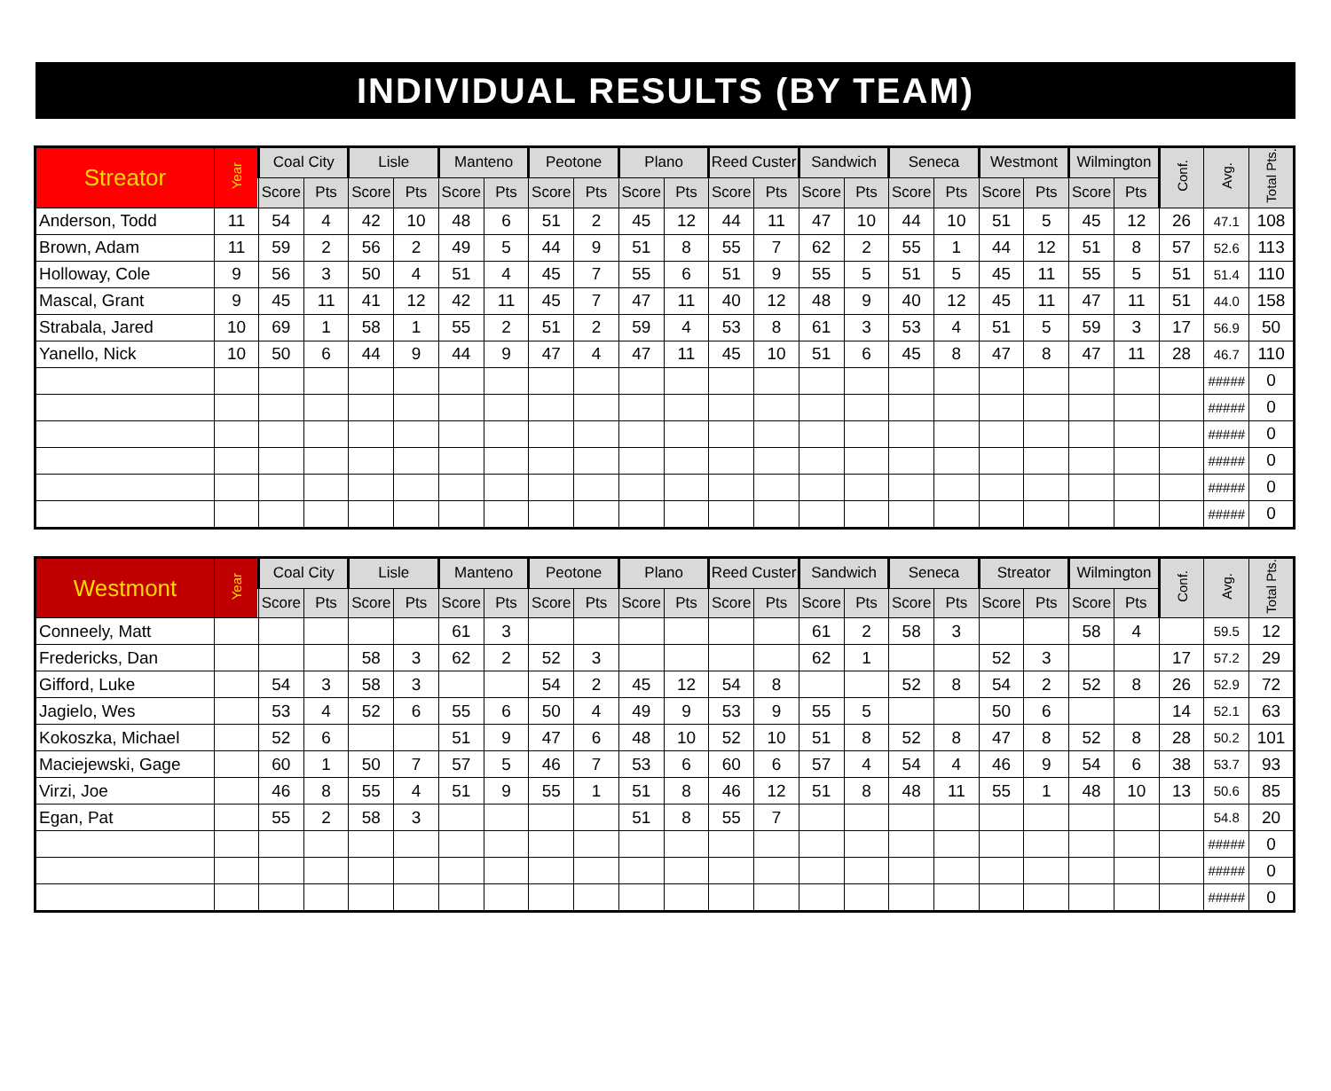INDIVIDUAL RESULTS (BY TEAM)
| Streator | Year | Coal City | | Lisle | | Manteno | | Peotone | | Plano | | Reed Custer | | Sandwich | | Seneca | | Westmont | | Wilmington | | Conf. | Avg. | Total Pts. |
| --- | --- | --- | --- | --- | --- | --- | --- | --- | --- | --- | --- | --- | --- | --- | --- | --- | --- | --- | --- | --- | --- | --- | --- | --- |
| | | Score | Pts | Score | Pts | Score | Pts | Score | Pts | Score | Pts | Score | Pts | Score | Pts | Score | Pts | Score | Pts | Score | Pts | | | |
| Anderson, Todd | 11 | 54 | 4 | 42 | 10 | 48 | 6 | 51 | 2 | 45 | 12 | 44 | 11 | 47 | 10 | 44 | 10 | 51 | 5 | 45 | 12 | 26 | 47.1 | 108 |
| Brown, Adam | 11 | 59 | 2 | 56 | 2 | 49 | 5 | 44 | 9 | 51 | 8 | 55 | 7 | 62 | 2 | 55 | 1 | 44 | 12 | 51 | 8 | 57 | 52.6 | 113 |
| Holloway, Cole | 9 | 56 | 3 | 50 | 4 | 51 | 4 | 45 | 7 | 55 | 6 | 51 | 9 | 55 | 5 | 51 | 5 | 45 | 11 | 55 | 5 | 51 | 51.4 | 110 |
| Mascal, Grant | 9 | 45 | 11 | 41 | 12 | 42 | 11 | 45 | 7 | 47 | 11 | 40 | 12 | 48 | 9 | 40 | 12 | 45 | 11 | 47 | 11 | 51 | 44.0 | 158 |
| Strabala, Jared | 10 | 69 | 1 | 58 | 1 | 55 | 2 | 51 | 2 | 59 | 4 | 53 | 8 | 61 | 3 | 53 | 4 | 51 | 5 | 59 | 3 | 17 | 56.9 | 50 |
| Yanello, Nick | 10 | 50 | 6 | 44 | 9 | 44 | 9 | 47 | 4 | 47 | 11 | 45 | 10 | 51 | 6 | 45 | 8 | 47 | 8 | 47 | 11 | 28 | 46.7 | 110 |
| | | | | | | | | | | | | | | | | | | | | | | | ##### | 0 |
| | | | | | | | | | | | | | | | | | | | | | | | ##### | 0 |
| | | | | | | | | | | | | | | | | | | | | | | | ##### | 0 |
| | | | | | | | | | | | | | | | | | | | | | | | ##### | 0 |
| | | | | | | | | | | | | | | | | | | | | | | | ##### | 0 |
| | | | | | | | | | | | | | | | | | | | | | | | ##### | 0 |
| Westmont | Year | Coal City | | Lisle | | Manteno | | Peotone | | Plano | | Reed Custer | | Sandwich | | Seneca | | Streator | | Wilmington | | Conf. | Avg. | Total Pts. |
| --- | --- | --- | --- | --- | --- | --- | --- | --- | --- | --- | --- | --- | --- | --- | --- | --- | --- | --- | --- | --- | --- | --- | --- | --- |
| | | Score | Pts | Score | Pts | Score | Pts | Score | Pts | Score | Pts | Score | Pts | Score | Pts | Score | Pts | Score | Pts | Score | Pts | | | |
| Conneely, Matt | | | | | | 61 | 3 | | | | | | | 61 | 2 | 58 | 3 | | | 58 | 4 | | 59.5 | 12 |
| Fredericks, Dan | | | | 58 | 3 | 62 | 2 | 52 | 3 | | | | | 62 | 1 | | | 52 | 3 | | | 17 | 57.2 | 29 |
| Gifford, Luke | | 54 | 3 | 58 | 3 | | | 54 | 2 | 45 | 12 | 54 | 8 | | | 52 | 8 | 54 | 2 | 52 | 8 | 26 | 52.9 | 72 |
| Jagielo, Wes | | 53 | 4 | 52 | 6 | 55 | 6 | 50 | 4 | 49 | 9 | 53 | 9 | 55 | 5 | | | 50 | 6 | | | 14 | 52.1 | 63 |
| Kokoszka, Michael | | 52 | 6 | | | 51 | 9 | 47 | 6 | 48 | 10 | 52 | 10 | 51 | 8 | 52 | 8 | 47 | 8 | 52 | 8 | 28 | 50.2 | 101 |
| Maciejewski, Gage | | 60 | 1 | 50 | 7 | 57 | 5 | 46 | 7 | 53 | 6 | 60 | 6 | 57 | 4 | 54 | 4 | 46 | 9 | 54 | 6 | 38 | 53.7 | 93 |
| Virzi, Joe | | 46 | 8 | 55 | 4 | 51 | 9 | 55 | 1 | 51 | 8 | 46 | 12 | 51 | 8 | 48 | 11 | 55 | 1 | 48 | 10 | 13 | 50.6 | 85 |
| Egan, Pat | | 55 | 2 | 58 | 3 | | | | | 51 | 8 | 55 | 7 | | | | | | | | | | 54.8 | 20 |
| | | | | | | | | | | | | | | | | | | | | | | | ##### | 0 |
| | | | | | | | | | | | | | | | | | | | | | | | ##### | 0 |
| | | | | | | | | | | | | | | | | | | | | | | | ##### | 0 |